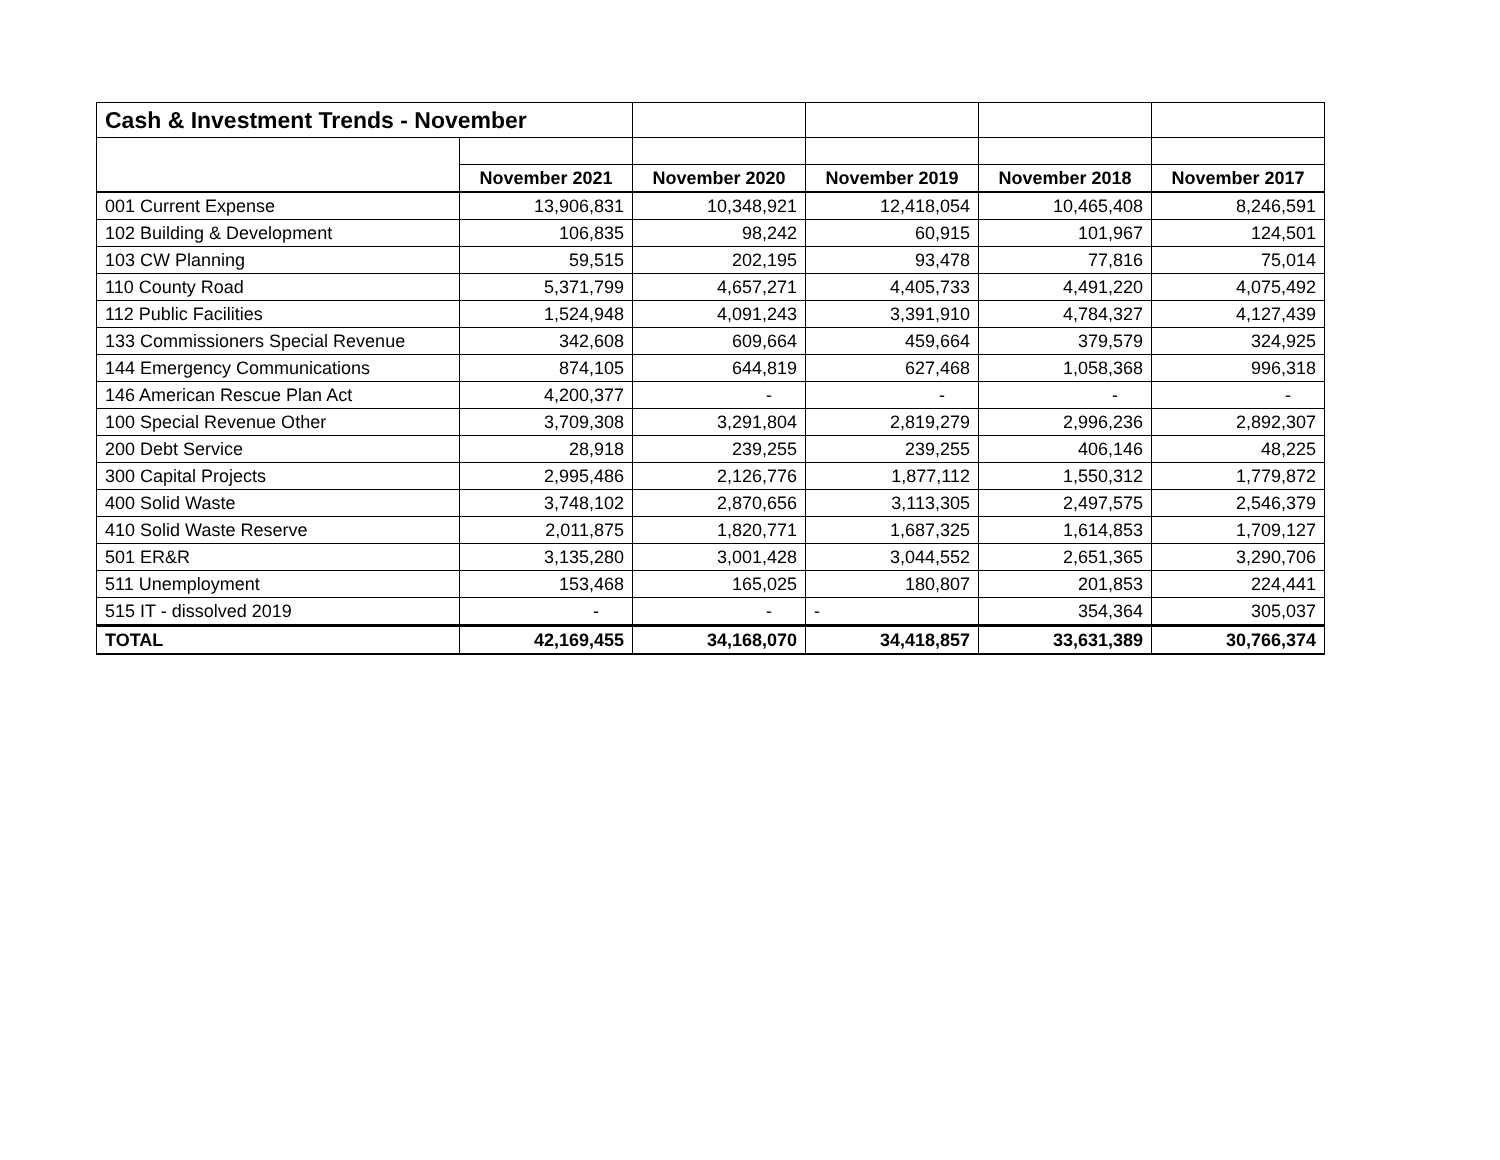| Cash & Investment Trends - November | | | | | |
| | November 2021 | November 2020 | November 2019 | November 2018 | November 2017 |
| 001 Current Expense | 13,906,831 | 10,348,921 | 12,418,054 | 10,465,408 | 8,246,591 |
| 102 Building & Development | 106,835 | 98,242 | 60,915 | 101,967 | 124,501 |
| 103 CW Planning | 59,515 | 202,195 | 93,478 | 77,816 | 75,014 |
| 110 County Road | 5,371,799 | 4,657,271 | 4,405,733 | 4,491,220 | 4,075,492 |
| 112 Public Facilities | 1,524,948 | 4,091,243 | 3,391,910 | 4,784,327 | 4,127,439 |
| 133 Commissioners Special Revenue | 342,608 | 609,664 | 459,664 | 379,579 | 324,925 |
| 144 Emergency Communications | 874,105 | 644,819 | 627,468 | 1,058,368 | 996,318 |
| 146 American Rescue Plan Act | 4,200,377 | - | - | - | - |
| 100 Special Revenue Other | 3,709,308 | 3,291,804 | 2,819,279 | 2,996,236 | 2,892,307 |
| 200 Debt Service | 28,918 | 239,255 | 239,255 | 406,146 | 48,225 |
| 300 Capital Projects | 2,995,486 | 2,126,776 | 1,877,112 | 1,550,312 | 1,779,872 |
| 400 Solid Waste | 3,748,102 | 2,870,656 | 3,113,305 | 2,497,575 | 2,546,379 |
| 410 Solid Waste Reserve | 2,011,875 | 1,820,771 | 1,687,325 | 1,614,853 | 1,709,127 |
| 501 ER&R | 3,135,280 | 3,001,428 | 3,044,552 | 2,651,365 | 3,290,706 |
| 511 Unemployment | 153,468 | 165,025 | 180,807 | 201,853 | 224,441 |
| 515 IT - dissolved 2019 | - | - | - | 354,364 | 305,037 |
| TOTAL | 42,169,455 | 34,168,070 | 34,418,857 | 33,631,389 | 30,766,374 |